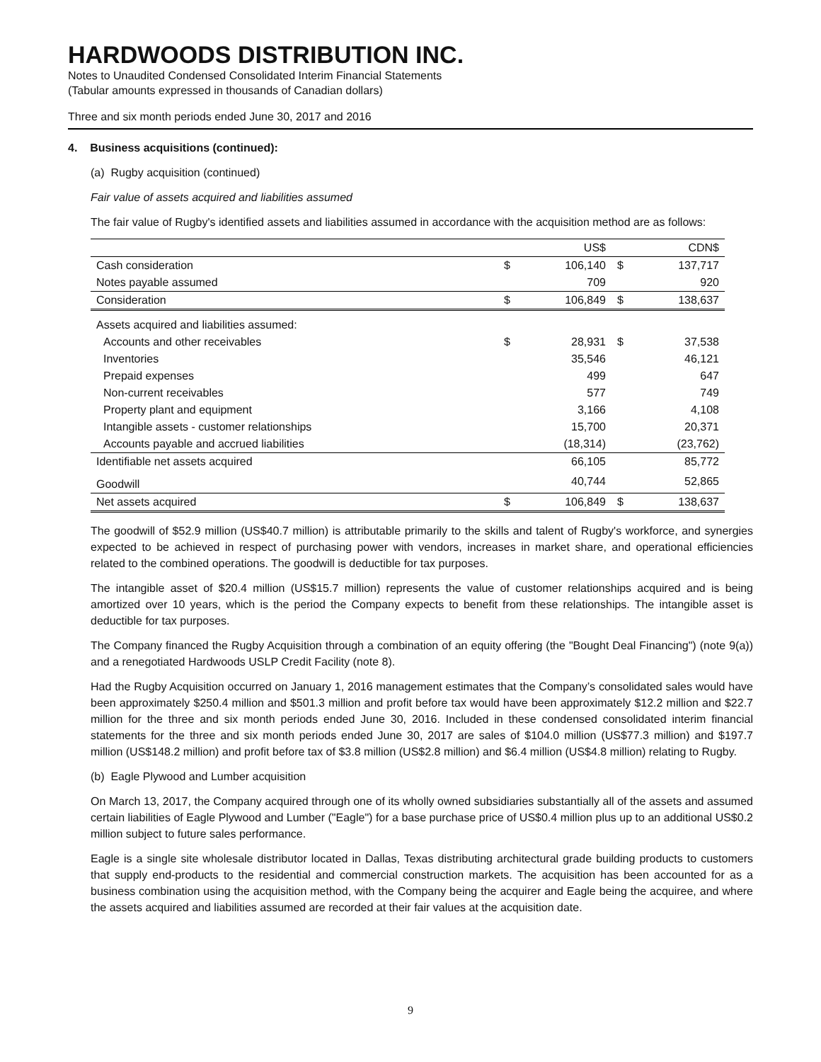HARDWOODS DISTRIBUTION INC.
Notes to Unaudited Condensed Consolidated Interim Financial Statements
(Tabular amounts expressed in thousands of Canadian dollars)
Three and six month periods ended June 30, 2017 and 2016
4. Business acquisitions (continued):
(a) Rugby acquisition (continued)
Fair value of assets acquired and liabilities assumed
The fair value of Rugby's identified assets and liabilities assumed in accordance with the acquisition method are as follows:
| | | US$ | | CDN$ |
| Cash consideration | $ | 106,140 | $ | 137,717 |
| Notes payable assumed | | 709 | | 920 |
| Consideration | $ | 106,849 | $ | 138,637 |
| Assets acquired and liabilities assumed: | | | | |
| Accounts and other receivables | $ | 28,931 | $ | 37,538 |
| Inventories | | 35,546 | | 46,121 |
| Prepaid expenses | | 499 | | 647 |
| Non-current receivables | | 577 | | 749 |
| Property plant and equipment | | 3,166 | | 4,108 |
| Intangible assets - customer relationships | | 15,700 | | 20,371 |
| Accounts payable and accrued liabilities | | (18,314) | | (23,762) |
| Identifiable net assets acquired | | 66,105 | | 85,772 |
| Goodwill | | 40,744 | | 52,865 |
| Net assets acquired | $ | 106,849 | $ | 138,637 |
The goodwill of $52.9 million (US$40.7 million) is attributable primarily to the skills and talent of Rugby's workforce, and synergies expected to be achieved in respect of purchasing power with vendors, increases in market share, and operational efficiencies related to the combined operations. The goodwill is deductible for tax purposes.
The intangible asset of $20.4 million (US$15.7 million) represents the value of customer relationships acquired and is being amortized over 10 years, which is the period the Company expects to benefit from these relationships. The intangible asset is deductible for tax purposes.
The Company financed the Rugby Acquisition through a combination of an equity offering (the "Bought Deal Financing") (note 9(a)) and a renegotiated Hardwoods USLP Credit Facility (note 8).
Had the Rugby Acquisition occurred on January 1, 2016 management estimates that the Company’s consolidated sales would have been approximately $250.4 million and $501.3 million and profit before tax would have been approximately $12.2 million and $22.7 million for the three and six month periods ended June 30, 2016. Included in these condensed consolidated interim financial statements for the three and six month periods ended June 30, 2017 are sales of $104.0 million (US$77.3 million) and $197.7 million (US$148.2 million) and profit before tax of $3.8 million (US$2.8 million) and $6.4 million (US$4.8 million) relating to Rugby.
(b) Eagle Plywood and Lumber acquisition
On March 13, 2017, the Company acquired through one of its wholly owned subsidiaries substantially all of the assets and assumed certain liabilities of Eagle Plywood and Lumber ("Eagle") for a base purchase price of US$0.4 million plus up to an additional US$0.2 million subject to future sales performance.
Eagle is a single site wholesale distributor located in Dallas, Texas distributing architectural grade building products to customers that supply end-products to the residential and commercial construction markets. The acquisition has been accounted for as a business combination using the acquisition method, with the Company being the acquirer and Eagle being the acquiree, and where the assets acquired and liabilities assumed are recorded at their fair values at the acquisition date.
9